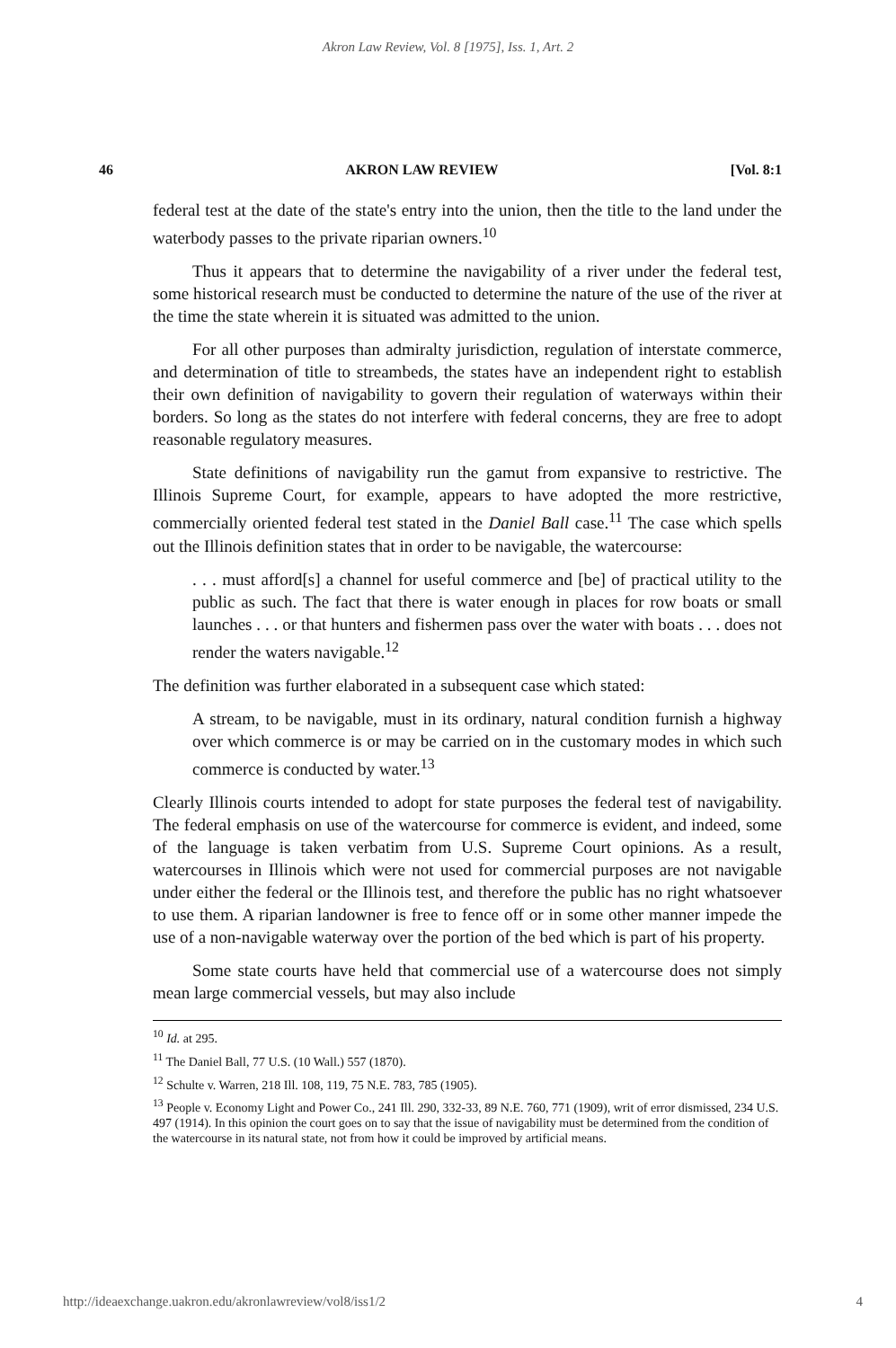Akron Law Review, Vol. 8 [1975], Iss. 1, Art. 2
46 AKRON LAW REVIEW [Vol. 8:1
federal test at the date of the state's entry into the union, then the title to the land under the waterbody passes to the private riparian owners.<sup>10</sup>
Thus it appears that to determine the navigability of a river under the federal test, some historical research must be conducted to determine the nature of the use of the river at the time the state wherein it is situated was admitted to the union.
For all other purposes than admiralty jurisdiction, regulation of interstate commerce, and determination of title to streambeds, the states have an independent right to establish their own definition of navigability to govern their regulation of waterways within their borders. So long as the states do not interfere with federal concerns, they are free to adopt reasonable regulatory measures.
State definitions of navigability run the gamut from expansive to restrictive. The Illinois Supreme Court, for example, appears to have adopted the more restrictive, commercially oriented federal test stated in the Daniel Ball case.<sup>11</sup> The case which spells out the Illinois definition states that in order to be navigable, the watercourse:
. . . must afford[s] a channel for useful commerce and [be] of practical utility to the public as such. The fact that there is water enough in places for row boats or small launches . . . or that hunters and fishermen pass over the water with boats . . . does not render the waters navigable.<sup>12</sup>
The definition was further elaborated in a subsequent case which stated:
A stream, to be navigable, must in its ordinary, natural condition furnish a highway over which commerce is or may be carried on in the customary modes in which such commerce is conducted by water.<sup>13</sup>
Clearly Illinois courts intended to adopt for state purposes the federal test of navigability. The federal emphasis on use of the watercourse for commerce is evident, and indeed, some of the language is taken verbatim from U.S. Supreme Court opinions. As a result, watercourses in Illinois which were not used for commercial purposes are not navigable under either the federal or the Illinois test, and therefore the public has no right whatsoever to use them. A riparian landowner is free to fence off or in some other manner impede the use of a non-navigable waterway over the portion of the bed which is part of his property.
Some state courts have held that commercial use of a watercourse does not simply mean large commercial vessels, but may also include
<sup>10</sup> Id. at 295.
<sup>11</sup> The Daniel Ball, 77 U.S. (10 Wall.) 557 (1870).
<sup>12</sup> Schulte v. Warren, 218 Ill. 108, 119, 75 N.E. 783, 785 (1905).
<sup>13</sup> People v. Economy Light and Power Co., 241 Ill. 290, 332-33, 89 N.E. 760, 771 (1909), writ of error dismissed, 234 U.S. 497 (1914). In this opinion the court goes on to say that the issue of navigability must be determined from the condition of the watercourse in its natural state, not from how it could be improved by artificial means.
http://ideaexchange.uakron.edu/akronlawreview/vol8/iss1/2 4